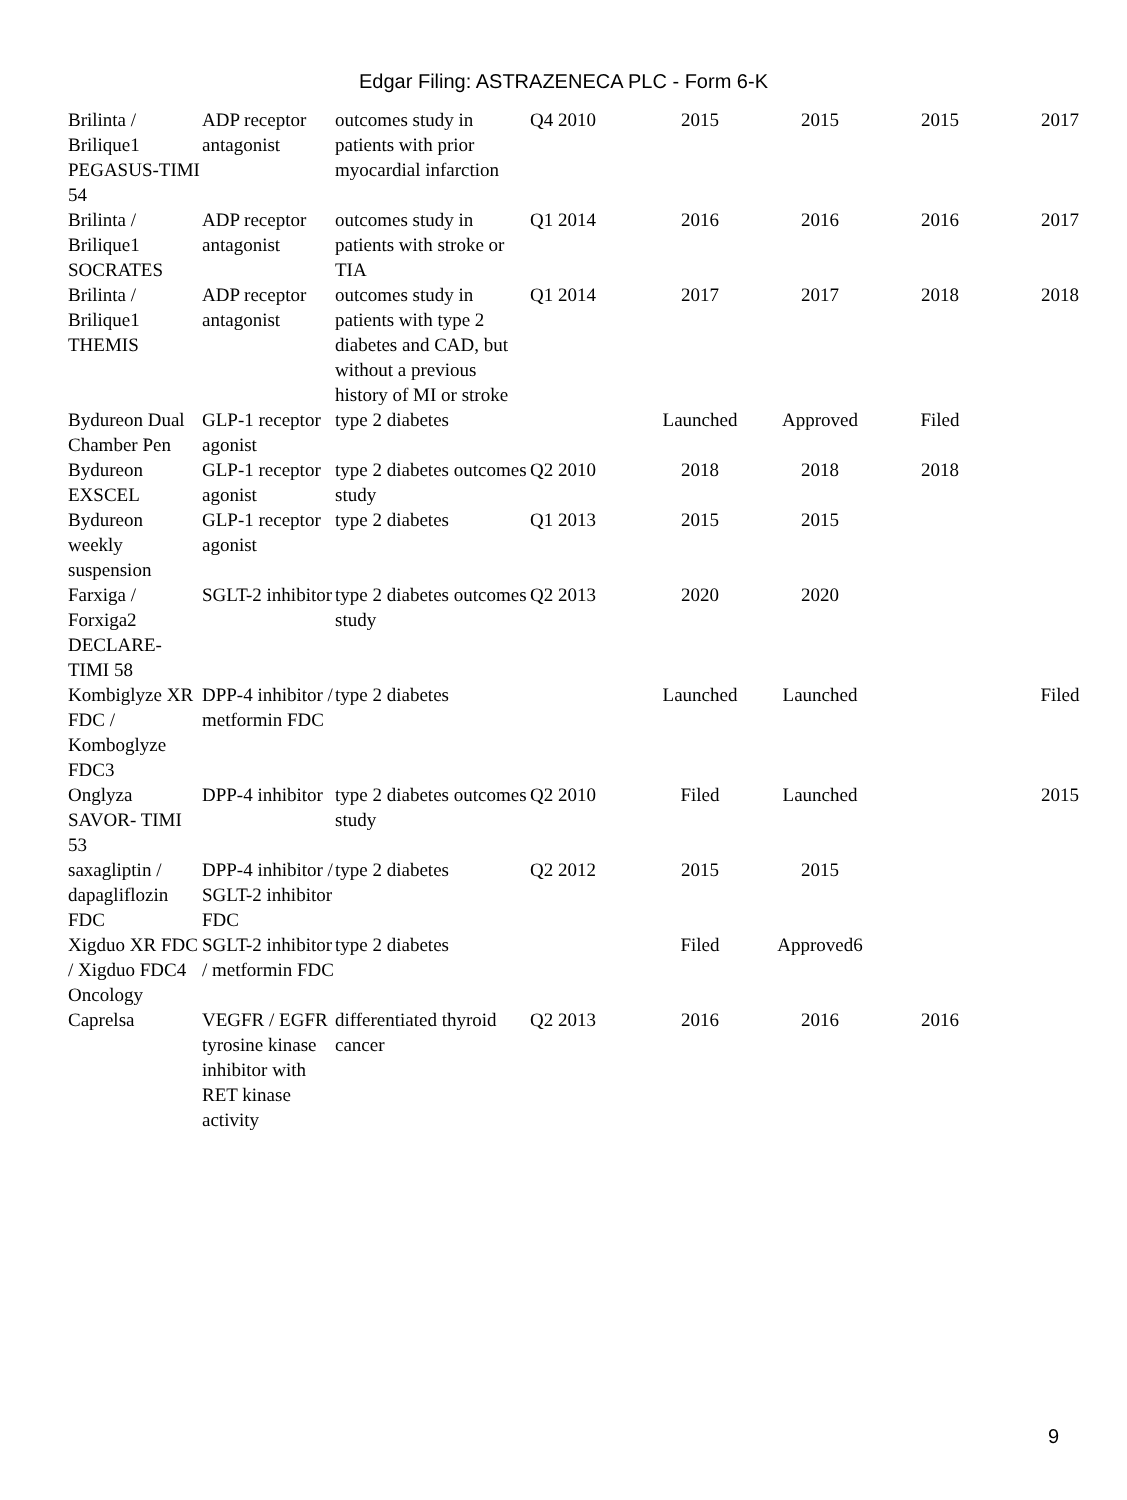Edgar Filing: ASTRAZENECA PLC - Form 6-K
| Brilinta / Brilique1 PEGASUS-TIMI 54 | ADP receptor antagonist | outcomes study in patients with prior myocardial infarction | Q4 2010 | 2015 | 2015 | 2015 | 2017 |
| Brilinta / Brilique1 SOCRATES | ADP receptor antagonist | outcomes study in patients with stroke or TIA | Q1 2014 | 2016 | 2016 | 2016 | 2017 |
| Brilinta / Brilique1 THEMIS | ADP receptor antagonist | outcomes study in patients with type 2 diabetes and CAD, but without a previous history of MI or stroke | Q1 2014 | 2017 | 2017 | 2018 | 2018 |
| Bydureon Dual Chamber Pen | GLP-1 receptor agonist | type 2 diabetes | | Launched | Approved | Filed | |
| Bydureon EXSCEL | GLP-1 receptor agonist | type 2 diabetes outcomes study | Q2 2010 | 2018 | 2018 | 2018 | |
| Bydureon weekly suspension | GLP-1 receptor agonist | type 2 diabetes | Q1 2013 | 2015 | 2015 | | |
| Farxiga / Forxiga2 DECLARE-TIMI 58 | SGLT-2 inhibitor | type 2 diabetes outcomes study | Q2 2013 | 2020 | 2020 | | |
| Kombiglyze XR FDC / Komboglyze FDC3 | DPP-4 inhibitor / metformin FDC | type 2 diabetes | | Launched | Launched | | Filed |
| Onglyza SAVOR- TIMI 53 | DPP-4 inhibitor | type 2 diabetes outcomes study | Q2 2010 | Filed | Launched | | 2015 |
| saxagliptin / dapagliflozin FDC | DPP-4 inhibitor / SGLT-2 inhibitor FDC | type 2 diabetes | Q2 2012 | 2015 | 2015 | | |
| Xigduo XR FDC / Xigduo FDC4 | SGLT-2 inhibitor / metformin FDC | type 2 diabetes | | Filed | Approved6 | | |
| Oncology | | | | | | | |
| Caprelsa | VEGFR / EGFR tyrosine kinase inhibitor with RET kinase activity | differentiated thyroid cancer | Q2 2013 | 2016 | 2016 | 2016 | |
9